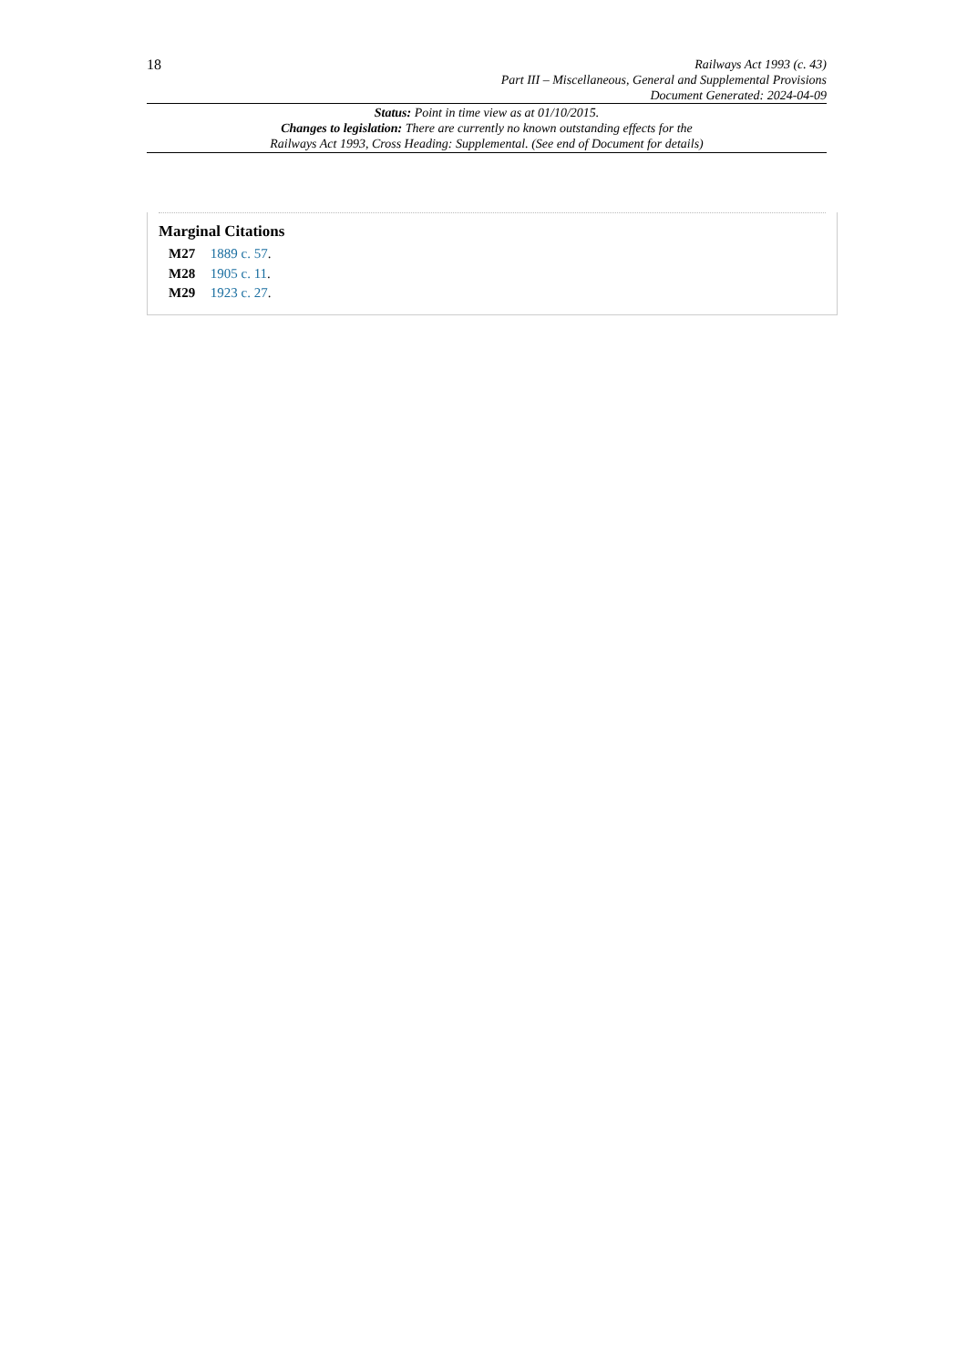18
Railways Act 1993 (c. 43)
Part III – Miscellaneous, General and Supplemental Provisions
Document Generated: 2024-04-09
Status: Point in time view as at 01/10/2015.
Changes to legislation: There are currently no known outstanding effects for the
Railways Act 1993, Cross Heading: Supplemental. (See end of Document for details)
Marginal Citations
M27 1889 c. 57.
M28 1905 c. 11.
M29 1923 c. 27.